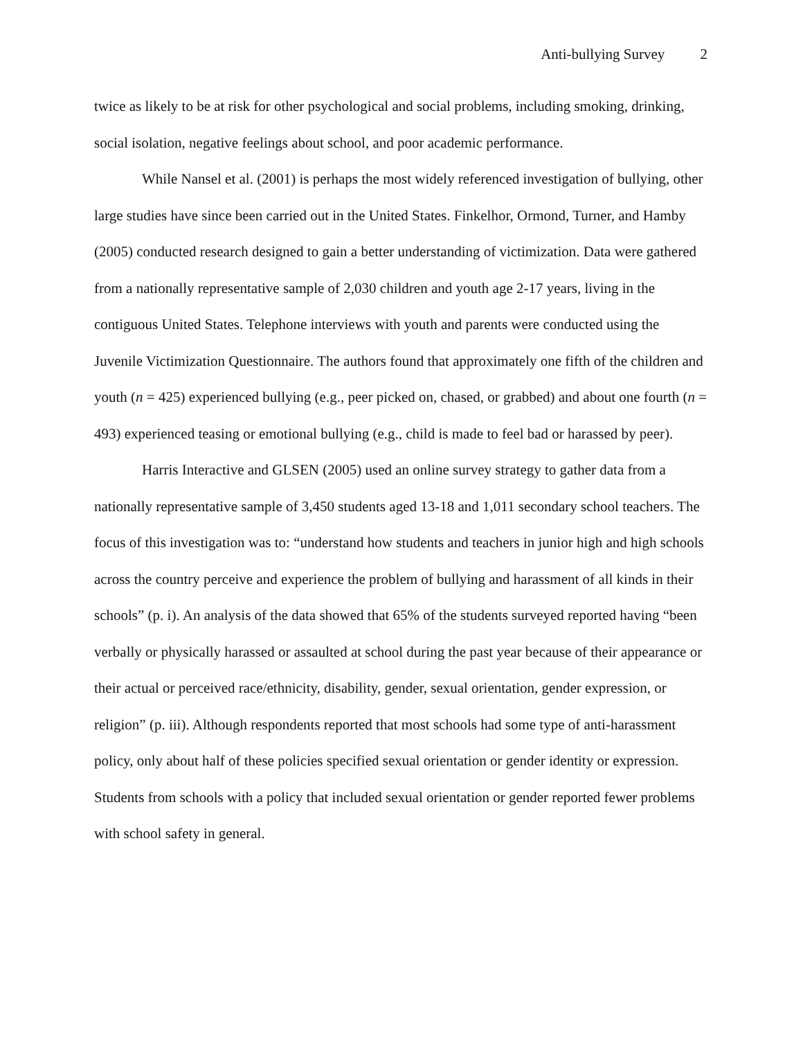Anti-bullying Survey 2
twice as likely to be at risk for other psychological and social problems, including smoking, drinking, social isolation, negative feelings about school, and poor academic performance.
While Nansel et al. (2001) is perhaps the most widely referenced investigation of bullying, other large studies have since been carried out in the United States. Finkelhor, Ormond, Turner, and Hamby (2005) conducted research designed to gain a better understanding of victimization. Data were gathered from a nationally representative sample of 2,030 children and youth age 2-17 years, living in the contiguous United States. Telephone interviews with youth and parents were conducted using the Juvenile Victimization Questionnaire. The authors found that approximately one fifth of the children and youth (n = 425) experienced bullying (e.g., peer picked on, chased, or grabbed) and about one fourth (n = 493) experienced teasing or emotional bullying (e.g., child is made to feel bad or harassed by peer).
Harris Interactive and GLSEN (2005) used an online survey strategy to gather data from a nationally representative sample of 3,450 students aged 13-18 and 1,011 secondary school teachers. The focus of this investigation was to: “understand how students and teachers in junior high and high schools across the country perceive and experience the problem of bullying and harassment of all kinds in their schools” (p. i). An analysis of the data showed that 65% of the students surveyed reported having “been verbally or physically harassed or assaulted at school during the past year because of their appearance or their actual or perceived race/ethnicity, disability, gender, sexual orientation, gender expression, or religion” (p. iii). Although respondents reported that most schools had some type of anti-harassment policy, only about half of these policies specified sexual orientation or gender identity or expression. Students from schools with a policy that included sexual orientation or gender reported fewer problems with school safety in general.